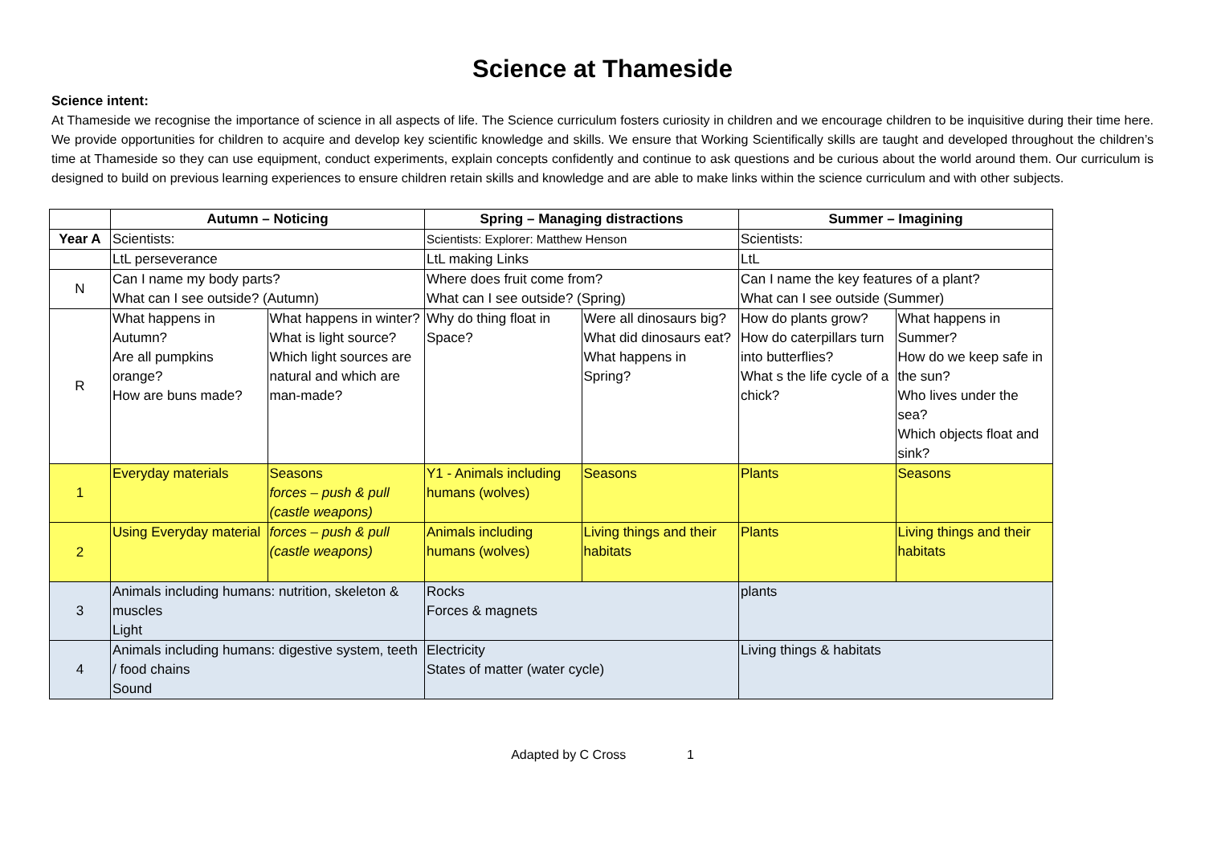Science at Thameside
Science intent:
At Thameside we recognise the importance of science in all aspects of life. The Science curriculum fosters curiosity in children and we encourage children to be inquisitive during their time here. We provide opportunities for children to acquire and develop key scientific knowledge and skills. We ensure that Working Scientifically skills are taught and developed throughout the children’s time at Thameside so they can use equipment, conduct experiments, explain concepts confidently and continue to ask questions and be curious about the world around them. Our curriculum is designed to build on previous learning experiences to ensure children retain skills and knowledge and are able to make links within the science curriculum and with other subjects.
| | Autumn – Noticing | | Spring – Managing distractions | | Summer – Imagining | |
| --- | --- | --- | --- | --- | --- | --- |
| Year A | Scientists: | | Scientists: Explorer: Matthew Henson | | Scientists: | |
| | LtL perseverance | | LtL making Links | | LtL | |
| N | Can I name my body parts? What can I see outside? (Autumn) | | Where does fruit come from? What can I see outside? (Spring) | | Can I name the key features of a plant? What can I see outside (Summer) | |
| R | What happens in Autumn? Are all pumpkins orange? How are buns made? | What happens in winter? What is light source? Which light sources are natural and which are man-made? | Why do thing float in Space? | Were all dinosaurs big? What did dinosaurs eat? What happens in Spring? | How do plants grow? How do caterpillars turn into butterflies? What s the life cycle of a chick? | What happens in Summer? How do we keep safe in the sun? Who lives under the sea? Which objects float and sink? |
| 1 | Everyday materials | Seasons forces – push & pull (castle weapons) | Y1 - Animals including humans (wolves) | Seasons | Plants | Seasons |
| 2 | Using Everyday material | forces – push & pull (castle weapons) | Animals including humans (wolves) | Living things and their habitats | Plants | Living things and their habitats |
| 3 | Animals including humans: nutrition, skeleton & muscles Light | | Rocks Forces & magnets | | plants | |
| 4 | Animals including humans: digestive system, teeth / food chains Sound | | Electricity States of matter (water cycle) | | Living things & habitats | |
Adapted by C Cross 1